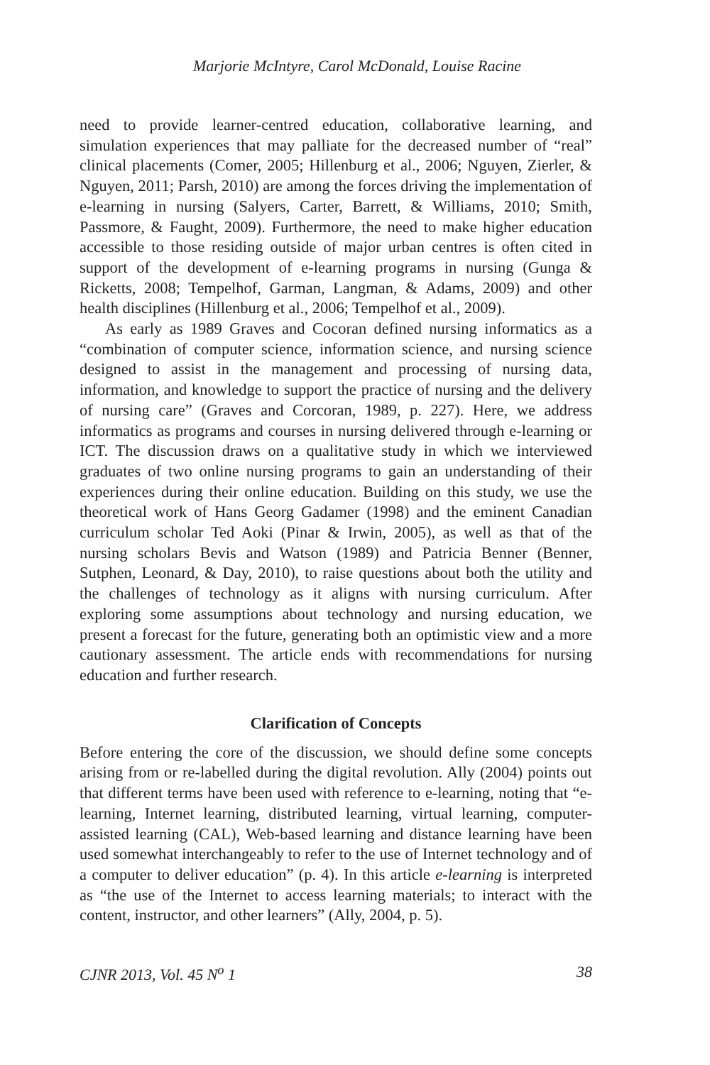Marjorie McIntyre, Carol McDonald, Louise Racine
need to provide learner-centred education, collaborative learning, and simulation experiences that may palliate for the decreased number of “real” clinical placements (Comer, 2005; Hillenburg et al., 2006; Nguyen, Zierler, & Nguyen, 2011; Parsh, 2010) are among the forces driving the implementation of e-learning in nursing (Salyers, Carter, Barrett, & Williams, 2010; Smith, Passmore, & Faught, 2009). Furthermore, the need to make higher education accessible to those residing outside of major urban centres is often cited in support of the development of e-learning programs in nursing (Gunga & Ricketts, 2008; Tempelhof, Garman, Langman, & Adams, 2009) and other health disciplines (Hillenburg et al., 2006; Tempelhof et al., 2009).
As early as 1989 Graves and Cocoran defined nursing informatics as a “combination of computer science, information science, and nursing science designed to assist in the management and processing of nursing data, information, and knowledge to support the practice of nursing and the delivery of nursing care” (Graves and Corcoran, 1989, p. 227). Here, we address informatics as programs and courses in nursing delivered through e-learning or ICT. The discussion draws on a qualitative study in which we interviewed graduates of two online nursing programs to gain an understanding of their experiences during their online education. Building on this study, we use the theoretical work of Hans Georg Gadamer (1998) and the eminent Canadian curriculum scholar Ted Aoki (Pinar & Irwin, 2005), as well as that of the nursing scholars Bevis and Watson (1989) and Patricia Benner (Benner, Sutphen, Leonard, & Day, 2010), to raise questions about both the utility and the challenges of technology as it aligns with nursing curriculum. After exploring some assumptions about technology and nursing education, we present a forecast for the future, generating both an optimistic view and a more cautionary assessment. The article ends with recommendations for nursing education and further research.
Clarification of Concepts
Before entering the core of the discussion, we should define some concepts arising from or re-labelled during the digital revolution. Ally (2004) points out that different terms have been used with reference to e-learning, noting that “e-learning, Internet learning, distributed learning, virtual learning, computer-assisted learning (CAL), Web-based learning and distance learning have been used somewhat interchangeably to refer to the use of Internet technology and of a computer to deliver education” (p. 4). In this article e-learning is interpreted as “the use of the Internet to access learning materials; to interact with the content, instructor, and other learners” (Ally, 2004, p. 5).
CJNR 2013, Vol. 45 N<sup>o</sup> 1 38